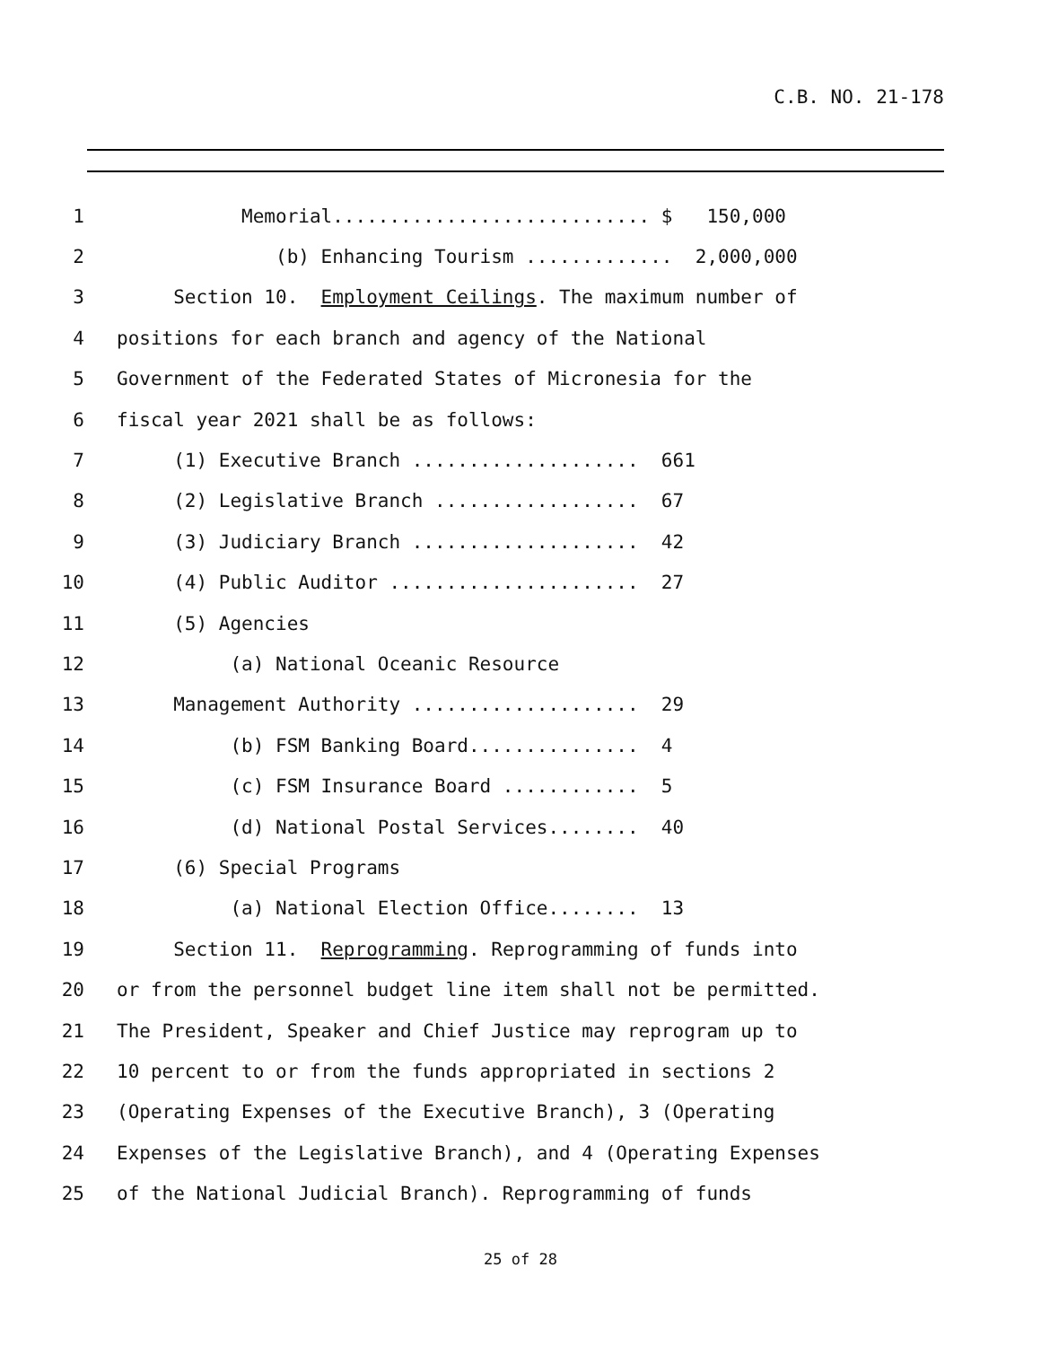C.B. NO. 21-178
1 Memorial............................ $ 150,000
2 (b) Enhancing Tourism ............. 2,000,000
3 Section 10. Employment Ceilings. The maximum number of
4 positions for each branch and agency of the National
5 Government of the Federated States of Micronesia for the
6 fiscal year 2021 shall be as follows:
7 (1) Executive Branch .................... 661
8 (2) Legislative Branch .................. 67
9 (3) Judiciary Branch .................... 42
10 (4) Public Auditor ...................... 27
11 (5) Agencies
12 (a) National Oceanic Resource
13 Management Authority .................... 29
14 (b) FSM Banking Board............... 4
15 (c) FSM Insurance Board ............ 5
16 (d) National Postal Services........ 40
17 (6) Special Programs
18 (a) National Election Office........ 13
19 Section 11. Reprogramming. Reprogramming of funds into
20 or from the personnel budget line item shall not be permitted.
21 The President, Speaker and Chief Justice may reprogram up to
22 10 percent to or from the funds appropriated in sections 2
23 (Operating Expenses of the Executive Branch), 3 (Operating
24 Expenses of the Legislative Branch), and 4 (Operating Expenses
25 of the National Judicial Branch). Reprogramming of funds
25 of 28